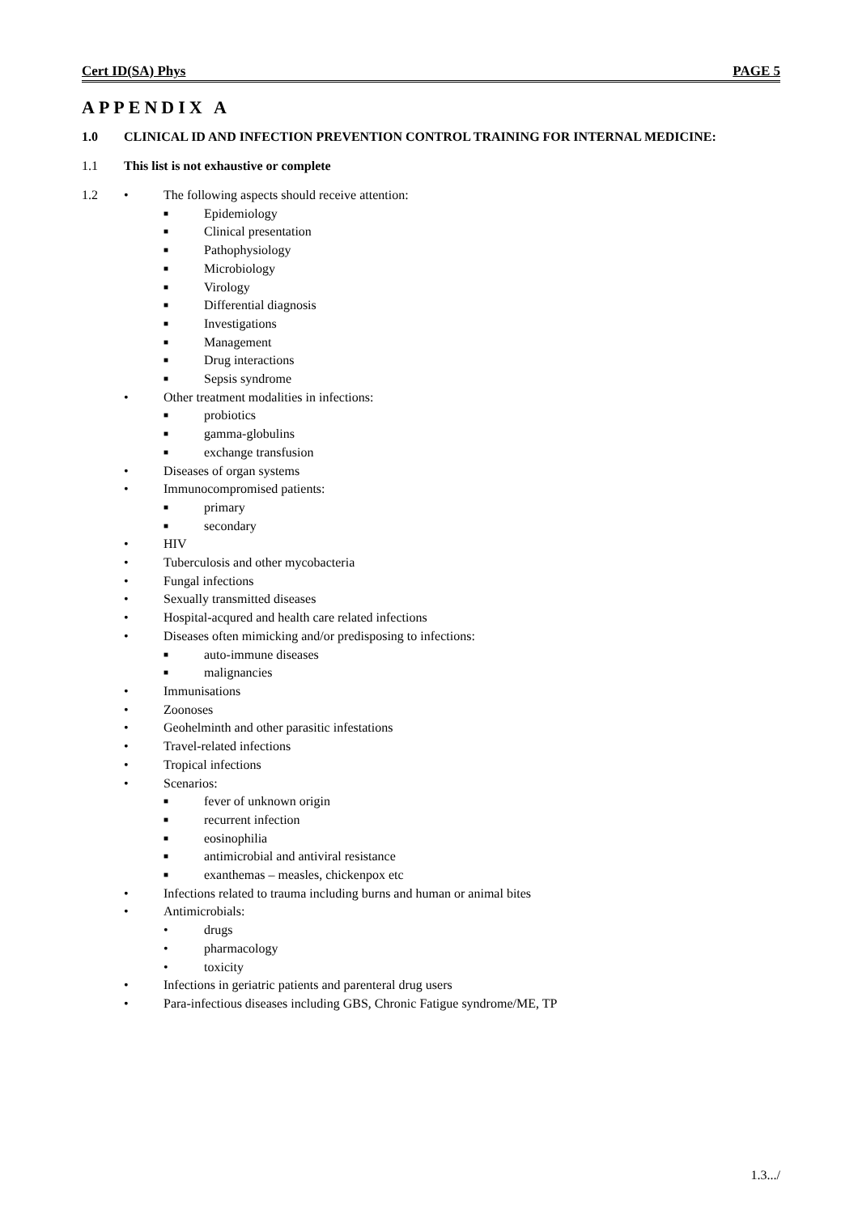Cert ID(SA) Phys PAGE 5
APPENDIX A
1.0 CLINICAL ID AND INFECTION PREVENTION CONTROL TRAINING FOR INTERNAL MEDICINE:
1.1 This list is not exhaustive or complete
1.2 • The following aspects should receive attention:
■ Epidemiology
■ Clinical presentation
■ Pathophysiology
■ Microbiology
■ Virology
■ Differential diagnosis
■ Investigations
■ Management
■ Drug interactions
■ Sepsis syndrome
• Other treatment modalities in infections:
■ probiotics
■ gamma-globulins
■ exchange transfusion
• Diseases of organ systems
• Immunocompromised patients:
■ primary
■ secondary
• HIV
• Tuberculosis and other mycobacteria
• Fungal infections
• Sexually transmitted diseases
• Hospital-acqured and health care related infections
• Diseases often mimicking and/or predisposing to infections:
■ auto-immune diseases
■ malignancies
• Immunisations
• Zoonoses
• Geohelminth and other parasitic infestations
• Travel-related infections
• Tropical infections
• Scenarios:
■ fever of unknown origin
■ recurrent infection
■ eosinophilia
■ antimicrobial and antiviral resistance
■ exanthemas – measles, chickenpox etc
• Infections related to trauma including burns and human or animal bites
• Antimicrobials:
• drugs
• pharmacology
• toxicity
• Infections in geriatric patients and parenteral drug users
• Para-infectious diseases including GBS, Chronic Fatigue syndrome/ME, TP
1.3.../